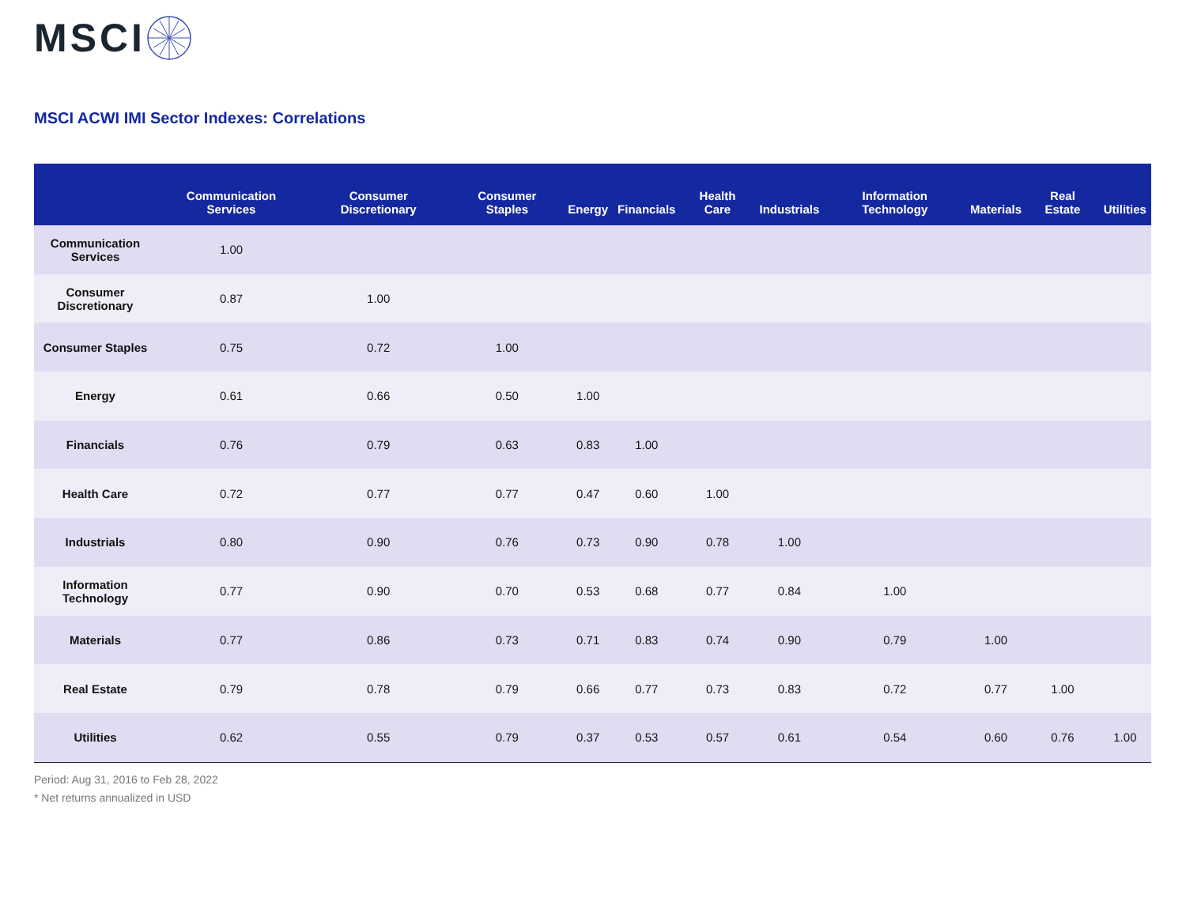MSCI
MSCI ACWI IMI Sector Indexes: Correlations
| | Communication Services | Consumer Discretionary | Consumer Staples | Energy | Financials | Health Care | Industrials | Information Technology | Materials | Real Estate | Utilities |
| --- | --- | --- | --- | --- | --- | --- | --- | --- | --- | --- | --- |
| Communication Services | 1.00 | | | | | | | | | | |
| Consumer Discretionary | 0.87 | 1.00 | | | | | | | | | |
| Consumer Staples | 0.75 | 0.72 | 1.00 | | | | | | | | |
| Energy | 0.61 | 0.66 | 0.50 | 1.00 | | | | | | | |
| Financials | 0.76 | 0.79 | 0.63 | 0.83 | 1.00 | | | | | | |
| Health Care | 0.72 | 0.77 | 0.77 | 0.47 | 0.60 | 1.00 | | | | | |
| Industrials | 0.80 | 0.90 | 0.76 | 0.73 | 0.90 | 0.78 | 1.00 | | | | |
| Information Technology | 0.77 | 0.90 | 0.70 | 0.53 | 0.68 | 0.77 | 0.84 | 1.00 | | | |
| Materials | 0.77 | 0.86 | 0.73 | 0.71 | 0.83 | 0.74 | 0.90 | 0.79 | 1.00 | | |
| Real Estate | 0.79 | 0.78 | 0.79 | 0.66 | 0.77 | 0.73 | 0.83 | 0.72 | 0.77 | 1.00 | |
| Utilities | 0.62 | 0.55 | 0.79 | 0.37 | 0.53 | 0.57 | 0.61 | 0.54 | 0.60 | 0.76 | 1.00 |
Period: Aug 31, 2016 to Feb 28, 2022
* Net returns annualized in USD